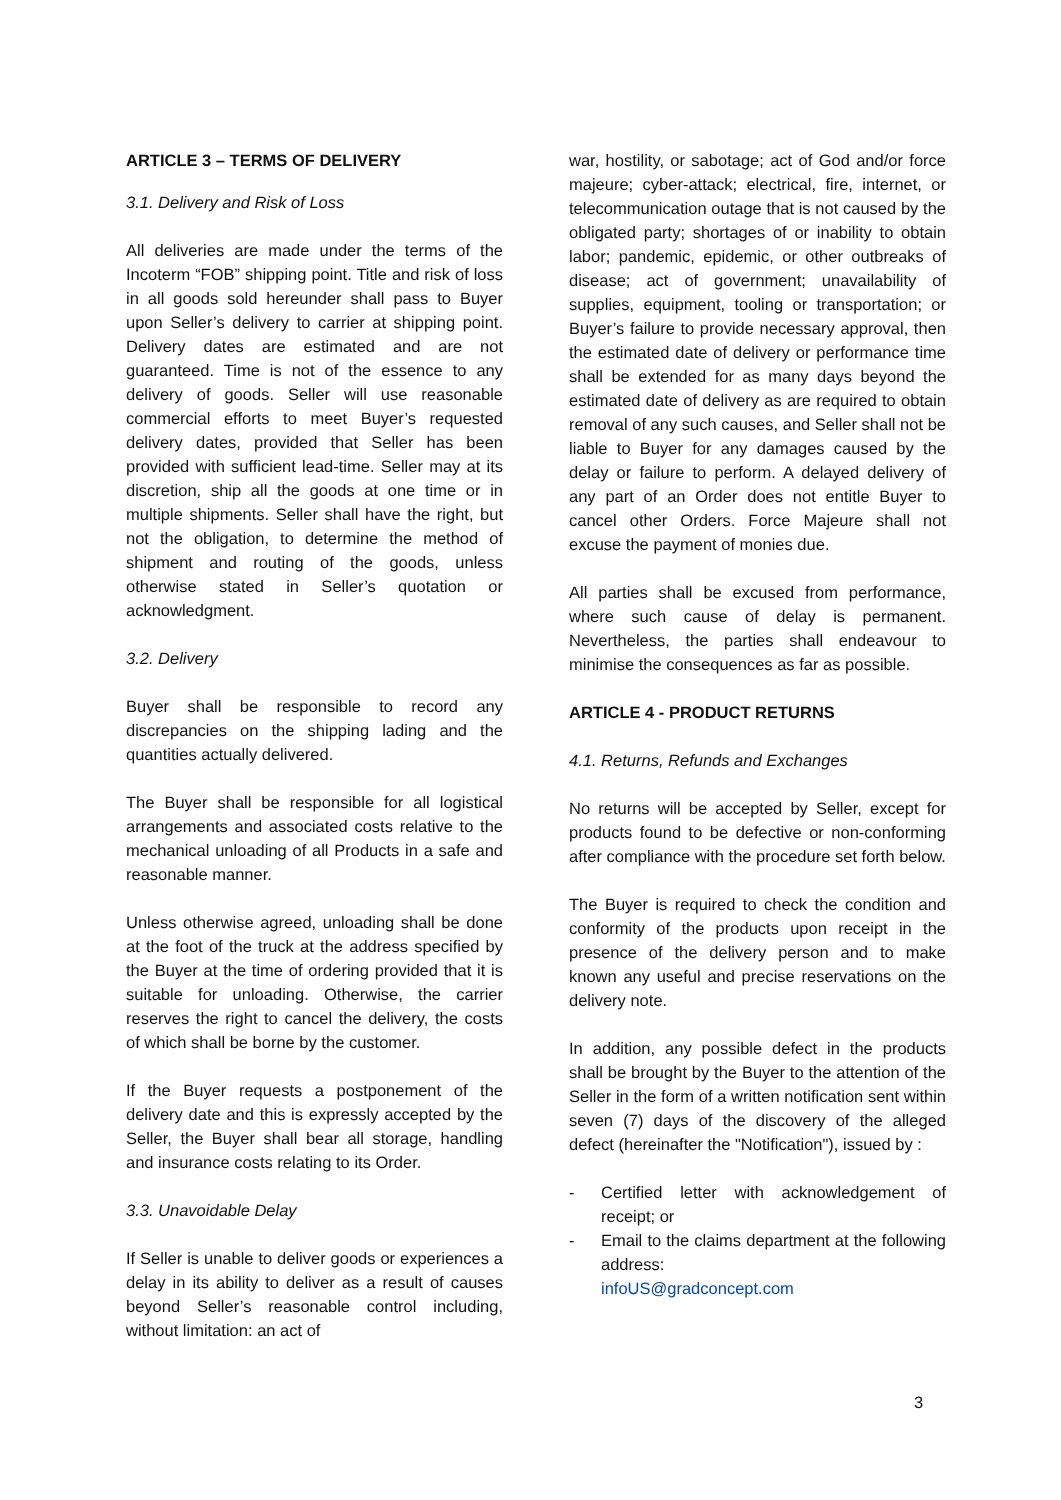ARTICLE 3 – TERMS OF DELIVERY
3.1. Delivery and Risk of Loss
All deliveries are made under the terms of the Incoterm “FOB” shipping point. Title and risk of loss in all goods sold hereunder shall pass to Buyer upon Seller’s delivery to carrier at shipping point. Delivery dates are estimated and are not guaranteed. Time is not of the essence to any delivery of goods. Seller will use reasonable commercial efforts to meet Buyer’s requested delivery dates, provided that Seller has been provided with sufficient lead-time. Seller may at its discretion, ship all the goods at one time or in multiple shipments. Seller shall have the right, but not the obligation, to determine the method of shipment and routing of the goods, unless otherwise stated in Seller’s quotation or acknowledgment.
3.2. Delivery
Buyer shall be responsible to record any discrepancies on the shipping lading and the quantities actually delivered.
The Buyer shall be responsible for all logistical arrangements and associated costs relative to the mechanical unloading of all Products in a safe and reasonable manner.
Unless otherwise agreed, unloading shall be done at the foot of the truck at the address specified by the Buyer at the time of ordering provided that it is suitable for unloading. Otherwise, the carrier reserves the right to cancel the delivery, the costs of which shall be borne by the customer.
If the Buyer requests a postponement of the delivery date and this is expressly accepted by the Seller, the Buyer shall bear all storage, handling and insurance costs relating to its Order.
3.3. Unavoidable Delay
If Seller is unable to deliver goods or experiences a delay in its ability to deliver as a result of causes beyond Seller’s reasonable control including, without limitation: an act of
war, hostility, or sabotage; act of God and/or force majeure; cyber-attack; electrical, fire, internet, or telecommunication outage that is not caused by the obligated party; shortages of or inability to obtain labor; pandemic, epidemic, or other outbreaks of disease; act of government; unavailability of supplies, equipment, tooling or transportation; or Buyer’s failure to provide necessary approval, then the estimated date of delivery or performance time shall be extended for as many days beyond the estimated date of delivery as are required to obtain removal of any such causes, and Seller shall not be liable to Buyer for any damages caused by the delay or failure to perform. A delayed delivery of any part of an Order does not entitle Buyer to cancel other Orders. Force Majeure shall not excuse the payment of monies due.
All parties shall be excused from performance, where such cause of delay is permanent. Nevertheless, the parties shall endeavour to minimise the consequences as far as possible.
ARTICLE 4 - PRODUCT RETURNS
4.1. Returns, Refunds and Exchanges
No returns will be accepted by Seller, except for products found to be defective or non-conforming after compliance with the procedure set forth below.
The Buyer is required to check the condition and conformity of the products upon receipt in the presence of the delivery person and to make known any useful and precise reservations on the delivery note.
In addition, any possible defect in the products shall be brought by the Buyer to the attention of the Seller in the form of a written notification sent within seven (7) days of the discovery of the alleged defect (hereinafter the "Notification"), issued by :
- Certified letter with acknowledgement of receipt; or
- Email to the claims department at the following address:
infoUS@gradconcept.com
3